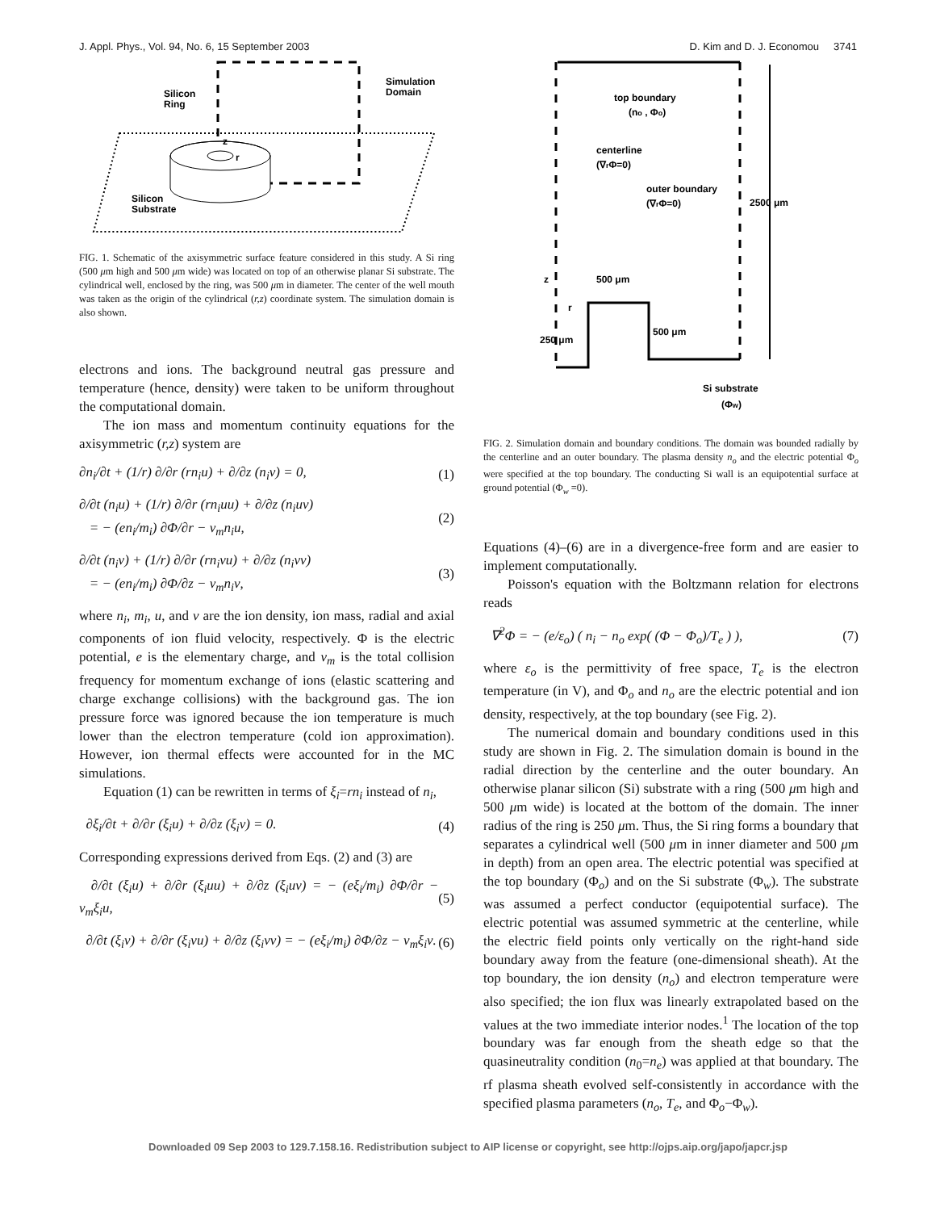J. Appl. Phys., Vol. 94, No. 6, 15 September 2003 D. Kim and D. J. Economou 3741
Silicon
Ring
Simulation
Domain
Silicon
Substrate
z
r
FIG. 1. Schematic of the axisymmetric surface feature considered in this study. A Si ring (500 μm high and 500 μm wide) was located on top of an otherwise planar Si substrate. The cylindrical well, enclosed by the ring, was 500 μm in diameter. The center of the well mouth was taken as the origin of the cylindrical (r,z) coordinate system. The simulation domain is also shown.
electrons and ions. The background neutral gas pressure and temperature (hence, density) were taken to be uniform throughout the computational domain.
The ion mass and momentum continuity equations for the axisymmetric (r,z) system are
∂n<sub>i</sub>/∂t + (1/r) ∂/∂r (rn<sub>i</sub>u) + ∂/∂z (n<sub>i</sub>ν) = 0, (1)
∂/∂t (n<sub>i</sub>u) + (1/r) ∂/∂r (rn<sub>i</sub>uu) + ∂/∂z (n<sub>i</sub>uν)
= − (en<sub>i</sub>/m<sub>i</sub>) ∂Φ/∂r − ν<sub>m</sub>n<sub>i</sub>u, (2)
∂/∂t (n<sub>i</sub>ν) + (1/r) ∂/∂r (rn<sub>i</sub>νu) + ∂/∂z (n<sub>i</sub>νν)
= − (en<sub>i</sub>/m<sub>i</sub>) ∂Φ/∂z − ν<sub>m</sub>n<sub>i</sub>ν, (3)
where n<sub>i</sub>, m<sub>i</sub>, u, and ν are the ion density, ion mass, radial and axial components of ion fluid velocity, respectively. Φ is the electric potential, e is the elementary charge, and ν<sub>m</sub> is the total collision frequency for momentum exchange of ions (elastic scattering and charge exchange collisions) with the background gas. The ion pressure force was ignored because the ion temperature is much lower than the electron temperature (cold ion approximation). However, ion thermal effects were accounted for in the MC simulations.
Equation (1) can be rewritten in terms of ξ<sub>i</sub>=rn<sub>i</sub> instead of n<sub>i</sub>,
∂ξ<sub>i</sub>/∂t + ∂/∂r (ξ<sub>i</sub>u) + ∂/∂z (ξ<sub>i</sub>ν) = 0. (4)
Corresponding expressions derived from Eqs. (2) and (3) are
∂/∂t (ξ<sub>i</sub>u) + ∂/∂r (ξ<sub>i</sub>uu) + ∂/∂z (ξ<sub>i</sub>uν) = − (eξ<sub>i</sub>/m<sub>i</sub>) ∂Φ/∂r − ν<sub>m</sub>ξ<sub>i</sub>u, (5)
∂/∂t (ξ<sub>i</sub>ν) + ∂/∂r (ξ<sub>i</sub>νu) + ∂/∂z (ξ<sub>i</sub>νν) = − (eξ<sub>i</sub>/m<sub>i</sub>) ∂Φ/∂z − ν<sub>m</sub>ξ<sub>i</sub>ν. (6)
top boundary
(no , Φo)
centerline
(∇rΦ=0)
outer boundary
(∇rΦ=0)
2500 μm
500 μm
500 μm
250 μm
z
r
Si substrate
(Φw)
FIG. 2. Simulation domain and boundary conditions. The domain was bounded radially by the centerline and an outer boundary. The plasma density n<sub>o</sub> and the electric potential Φ<sub>o</sub> were specified at the top boundary. The conducting Si wall is an equipotential surface at ground potential (Φ<sub>w</sub> =0).
Equations (4)–(6) are in a divergence-free form and are easier to implement computationally.
Poisson's equation with the Boltzmann relation for electrons reads
∇<sup>2</sup>Φ = − (e/ε<sub>o</sub>) ( n<sub>i</sub> − n<sub>o</sub> exp( (Φ − Φ<sub>o</sub>)/T<sub>e</sub> ) ), (7)
where ε<sub>o</sub> is the permittivity of free space, T<sub>e</sub> is the electron temperature (in V), and Φ<sub>o</sub> and n<sub>o</sub> are the electric potential and ion density, respectively, at the top boundary (see Fig. 2).
The numerical domain and boundary conditions used in this study are shown in Fig. 2. The simulation domain is bound in the radial direction by the centerline and the outer boundary. An otherwise planar silicon (Si) substrate with a ring (500 μm high and 500 μm wide) is located at the bottom of the domain. The inner radius of the ring is 250 μm. Thus, the Si ring forms a boundary that separates a cylindrical well (500 μm in inner diameter and 500 μm in depth) from an open area. The electric potential was specified at the top boundary (Φ<sub>o</sub>) and on the Si substrate (Φ<sub>w</sub>). The substrate was assumed a perfect conductor (equipotential surface). The electric potential was assumed symmetric at the centerline, while the electric field points only vertically on the right-hand side boundary away from the feature (one-dimensional sheath). At the top boundary, the ion density (n<sub>o</sub>) and electron temperature were also specified; the ion flux was linearly extrapolated based on the values at the two immediate interior nodes.<sup>1</sup> The location of the top boundary was far enough from the sheath edge so that the quasineutrality condition (n<sub>0</sub>=n<sub>e</sub>) was applied at that boundary. The rf plasma sheath evolved self-consistently in accordance with the specified plasma parameters (n<sub>o</sub>, T<sub>e</sub>, and Φ<sub>o</sub>−Φ<sub>w</sub>).
Downloaded 09 Sep 2003 to 129.7.158.16. Redistribution subject to AIP license or copyright, see http://ojps.aip.org/japo/japcr.jsp